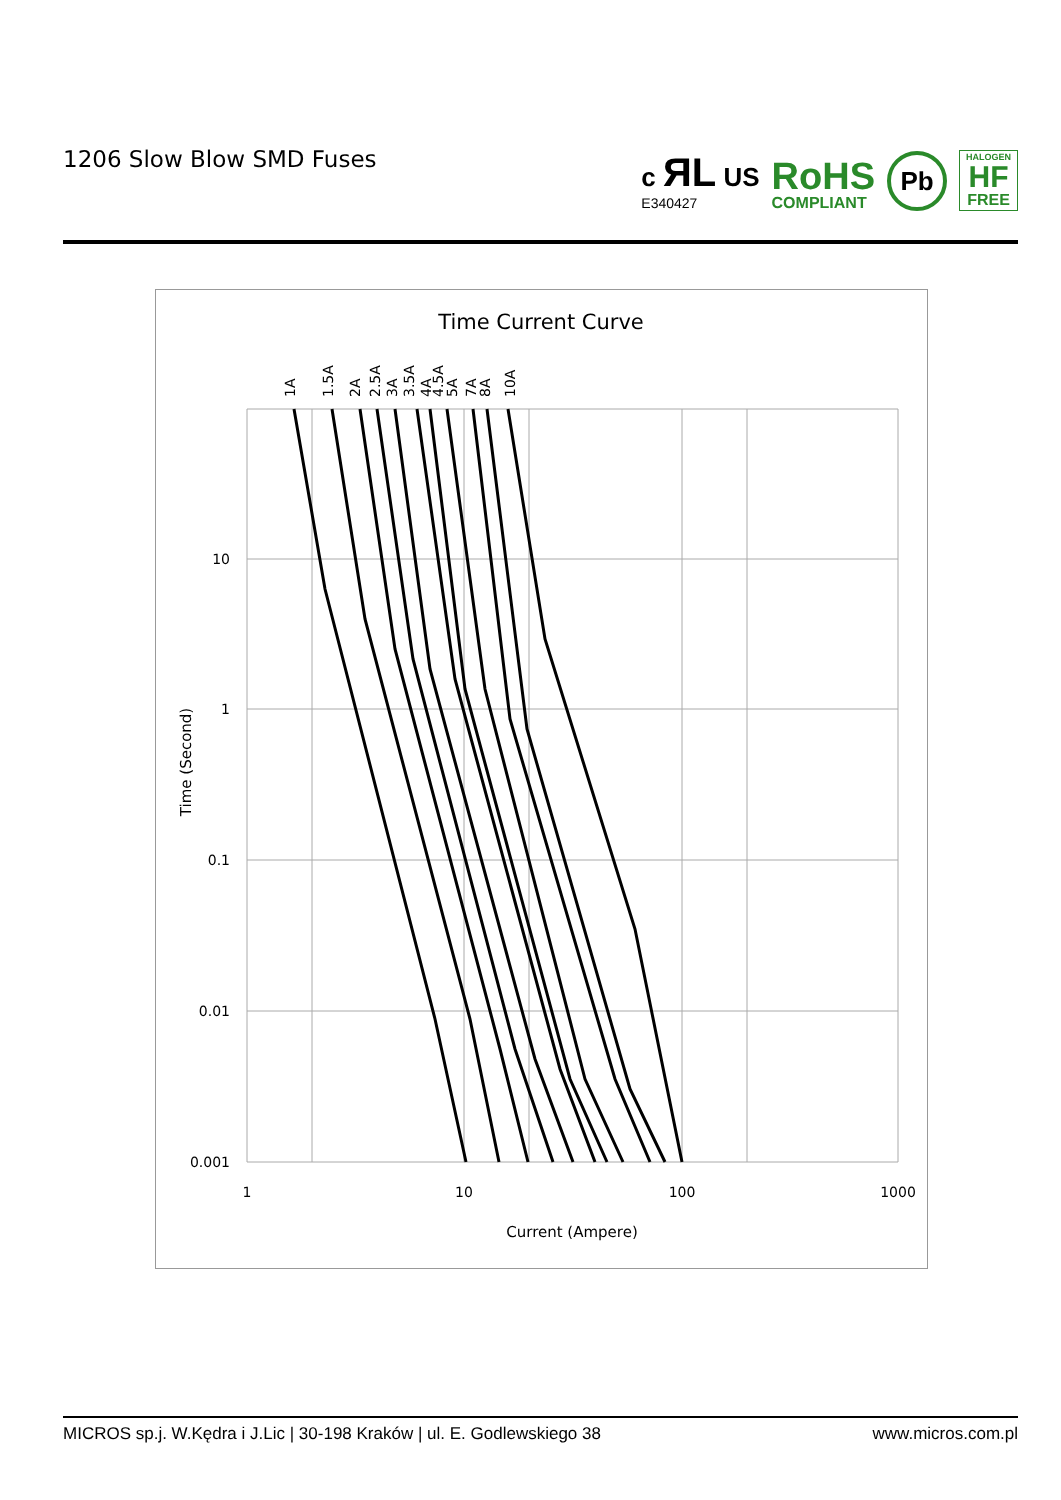1206 Slow Blow SMD Fuses
c ЯL US
E340427
RoHS
COMPLIANT
Pb
HALOGEN
HF
FREE
Time Current Curve
10
1
0.1
0.01
0.001
1
10
100
1000
Current (Ampere)
Time (Second)
1A
1.5A
2A
2.5A
3A
3.5A
4A
4.5A
5A
7A
8A
10A
MICROS sp.j. W.Kędra i J.Lic | 30-198 Kraków | ul. E. Godlewskiego 38 www.micros.com.pl